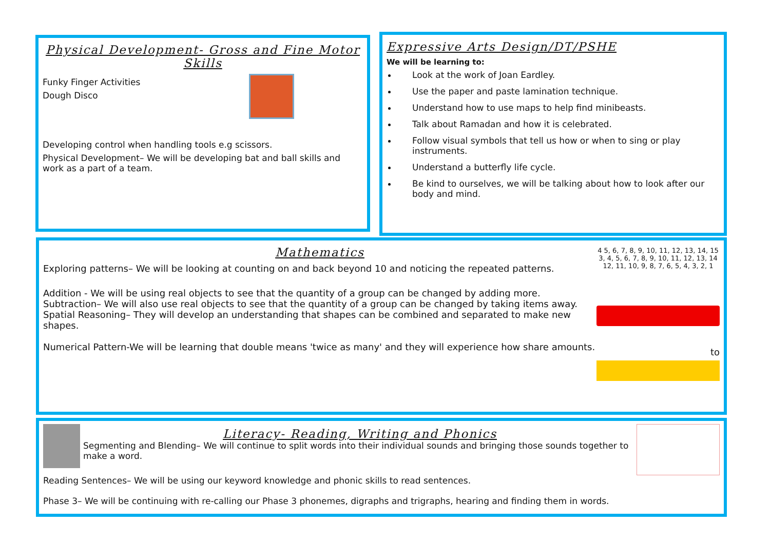Physical Development- Gross and Fine Motor Skills
Funky Finger Activities
Dough Disco
Developing control when handling tools e.g scissors.
Physical Development– We will be developing bat and ball skills and work as a part of a team.
Expressive Arts Design/DT/PSHE
We will be learning to:
Look at the work of Joan Eardley.
Use the paper and paste lamination technique.
Understand how to use maps to help find minibeasts.
Talk about Ramadan and how it is celebrated.
Follow visual symbols that tell us how or when to sing or play instruments.
Understand a butterfly life cycle.
Be kind to ourselves, we will be talking about how to look after our body and mind.
4 5, 6, 7, 8, 9, 10, 11, 12, 13, 14, 15
3, 4, 5, 6, 7, 8, 9, 10, 11, 12, 13, 14
12, 11, 10, 9, 8, 7, 6, 5, 4, 3, 2, 1
to
Mathematics
Exploring patterns– We will be looking at counting on and back beyond 10 and noticing the repeated patterns.
Addition - We will be using real objects to see that the quantity of a group can be changed by adding more.
Subtraction– We will also use real objects to see that the quantity of a group can be changed by taking items away.
Spatial Reasoning– They will develop an understanding that shapes can be combined and separated to make new shapes.
Numerical Pattern-We will be learning that double means 'twice as many' and they will experience how share amounts.
Literacy- Reading, Writing and Phonics
Segmenting and Blending– We will continue to split words into their individual sounds and bringing those sounds together to make a word.
Reading Sentences– We will be using our keyword knowledge and phonic skills to read sentences.
Phase 3– We will be continuing with re-calling our Phase 3 phonemes, digraphs and trigraphs, hearing and finding them in words.